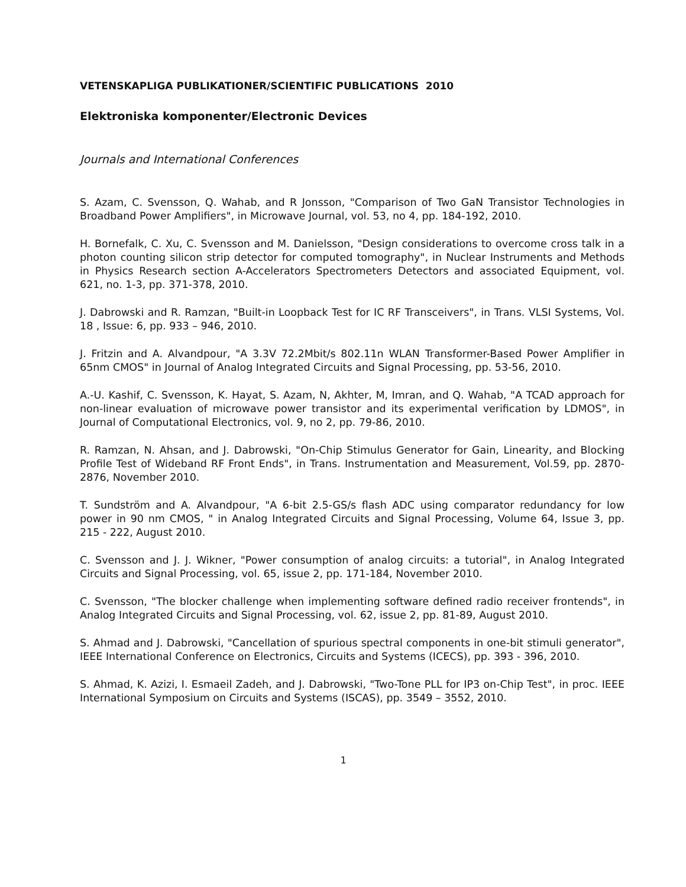VETENSKAPLIGA PUBLIKATIONER/SCIENTIFIC PUBLICATIONS 2010
Elektroniska komponenter/Electronic Devices
Journals and International Conferences
S. Azam, C. Svensson, Q. Wahab, and R Jonsson, "Comparison of Two GaN Transistor Technologies in Broadband Power Amplifiers", in Microwave Journal, vol. 53, no 4, pp. 184-192, 2010.
H. Bornefalk, C. Xu, C. Svensson and M. Danielsson, "Design considerations to overcome cross talk in a photon counting silicon strip detector for computed tomography", in Nuclear Instruments and Methods in Physics Research section A-Accelerators Spectrometers Detectors and associated Equipment, vol. 621, no. 1-3, pp. 371-378, 2010.
J. Dabrowski and R. Ramzan, "Built-in Loopback Test for IC RF Transceivers", in Trans. VLSI Systems, Vol. 18 , Issue: 6, pp. 933 – 946, 2010.
J. Fritzin and A. Alvandpour, "A 3.3V 72.2Mbit/s 802.11n WLAN Transformer-Based Power Amplifier in 65nm CMOS" in Journal of Analog Integrated Circuits and Signal Processing, pp. 53-56, 2010.
A.-U. Kashif, C. Svensson, K. Hayat, S. Azam, N, Akhter, M, Imran, and Q. Wahab, "A TCAD approach for non-linear evaluation of microwave power transistor and its experimental verification by LDMOS", in Journal of Computational Electronics, vol. 9, no 2, pp. 79-86, 2010.
R. Ramzan, N. Ahsan, and J. Dabrowski, "On-Chip Stimulus Generator for Gain, Linearity, and Blocking Profile Test of Wideband RF Front Ends", in Trans. Instrumentation and Measurement, Vol.59, pp. 2870-2876, November 2010.
T. Sundström and A. Alvandpour, "A 6-bit 2.5-GS/s flash ADC using comparator redundancy for low power in 90 nm CMOS, " in Analog Integrated Circuits and Signal Processing, Volume 64, Issue 3, pp. 215 - 222, August 2010.
C. Svensson and J. J. Wikner, "Power consumption of analog circuits: a tutorial", in Analog Integrated Circuits and Signal Processing, vol. 65, issue 2, pp. 171-184, November 2010.
C. Svensson, "The blocker challenge when implementing software defined radio receiver frontends", in Analog Integrated Circuits and Signal Processing, vol. 62, issue 2, pp. 81-89, August 2010.
S. Ahmad and J. Dabrowski, "Cancellation of spurious spectral components in one-bit stimuli generator", IEEE International Conference on Electronics, Circuits and Systems (ICECS), pp. 393 - 396, 2010.
S. Ahmad, K. Azizi, I. Esmaeil Zadeh, and J. Dabrowski, "Two-Tone PLL for IP3 on-Chip Test", in proc. IEEE International Symposium on Circuits and Systems (ISCAS), pp. 3549 – 3552, 2010.
1